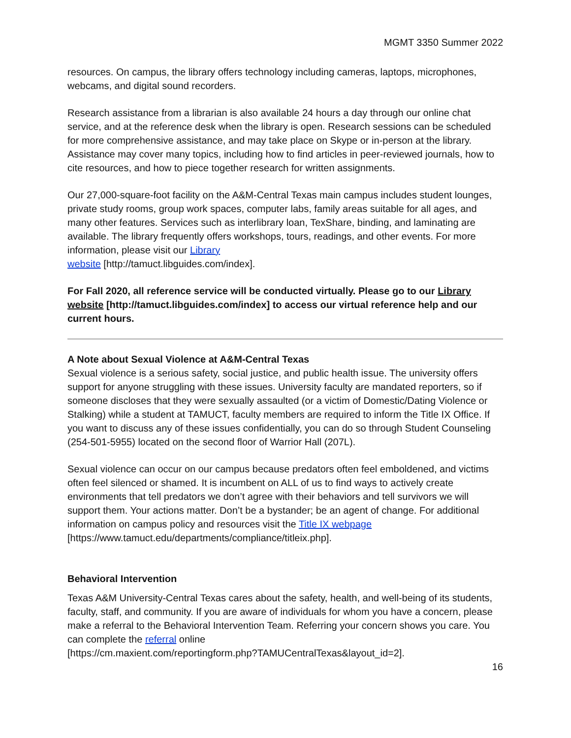MGMT 3350 Summer 2022
resources. On campus, the library offers technology including cameras, laptops, microphones, webcams, and digital sound recorders.
Research assistance from a librarian is also available 24 hours a day through our online chat service, and at the reference desk when the library is open. Research sessions can be scheduled for more comprehensive assistance, and may take place on Skype or in-person at the library. Assistance may cover many topics, including how to find articles in peer-reviewed journals, how to cite resources, and how to piece together research for written assignments.
Our 27,000-square-foot facility on the A&M-Central Texas main campus includes student lounges, private study rooms, group work spaces, computer labs, family areas suitable for all ages, and many other features. Services such as interlibrary loan, TexShare, binding, and laminating are available. The library frequently offers workshops, tours, readings, and other events. For more information, please visit our Library
website [http://tamuct.libguides.com/index].
For Fall 2020, all reference service will be conducted virtually. Please go to our Library website [http://tamuct.libguides.com/index] to access our virtual reference help and our current hours.
A Note about Sexual Violence at A&M-Central Texas
Sexual violence is a serious safety, social justice, and public health issue. The university offers support for anyone struggling with these issues. University faculty are mandated reporters, so if someone discloses that they were sexually assaulted (or a victim of Domestic/Dating Violence or Stalking) while a student at TAMUCT, faculty members are required to inform the Title IX Office. If you want to discuss any of these issues confidentially, you can do so through Student Counseling (254-501-5955) located on the second floor of Warrior Hall (207L).
Sexual violence can occur on our campus because predators often feel emboldened, and victims often feel silenced or shamed. It is incumbent on ALL of us to find ways to actively create environments that tell predators we don’t agree with their behaviors and tell survivors we will support them. Your actions matter. Don’t be a bystander; be an agent of change. For additional information on campus policy and resources visit the Title IX webpage [https://www.tamuct.edu/departments/compliance/titleix.php].
Behavioral Intervention
Texas A&M University-Central Texas cares about the safety, health, and well-being of its students, faculty, staff, and community. If you are aware of individuals for whom you have a concern, please make a referral to the Behavioral Intervention Team. Referring your concern shows you care. You can complete the referral online
[https://cm.maxient.com/reportingform.php?TAMUCentralTexas&layout_id=2].
16